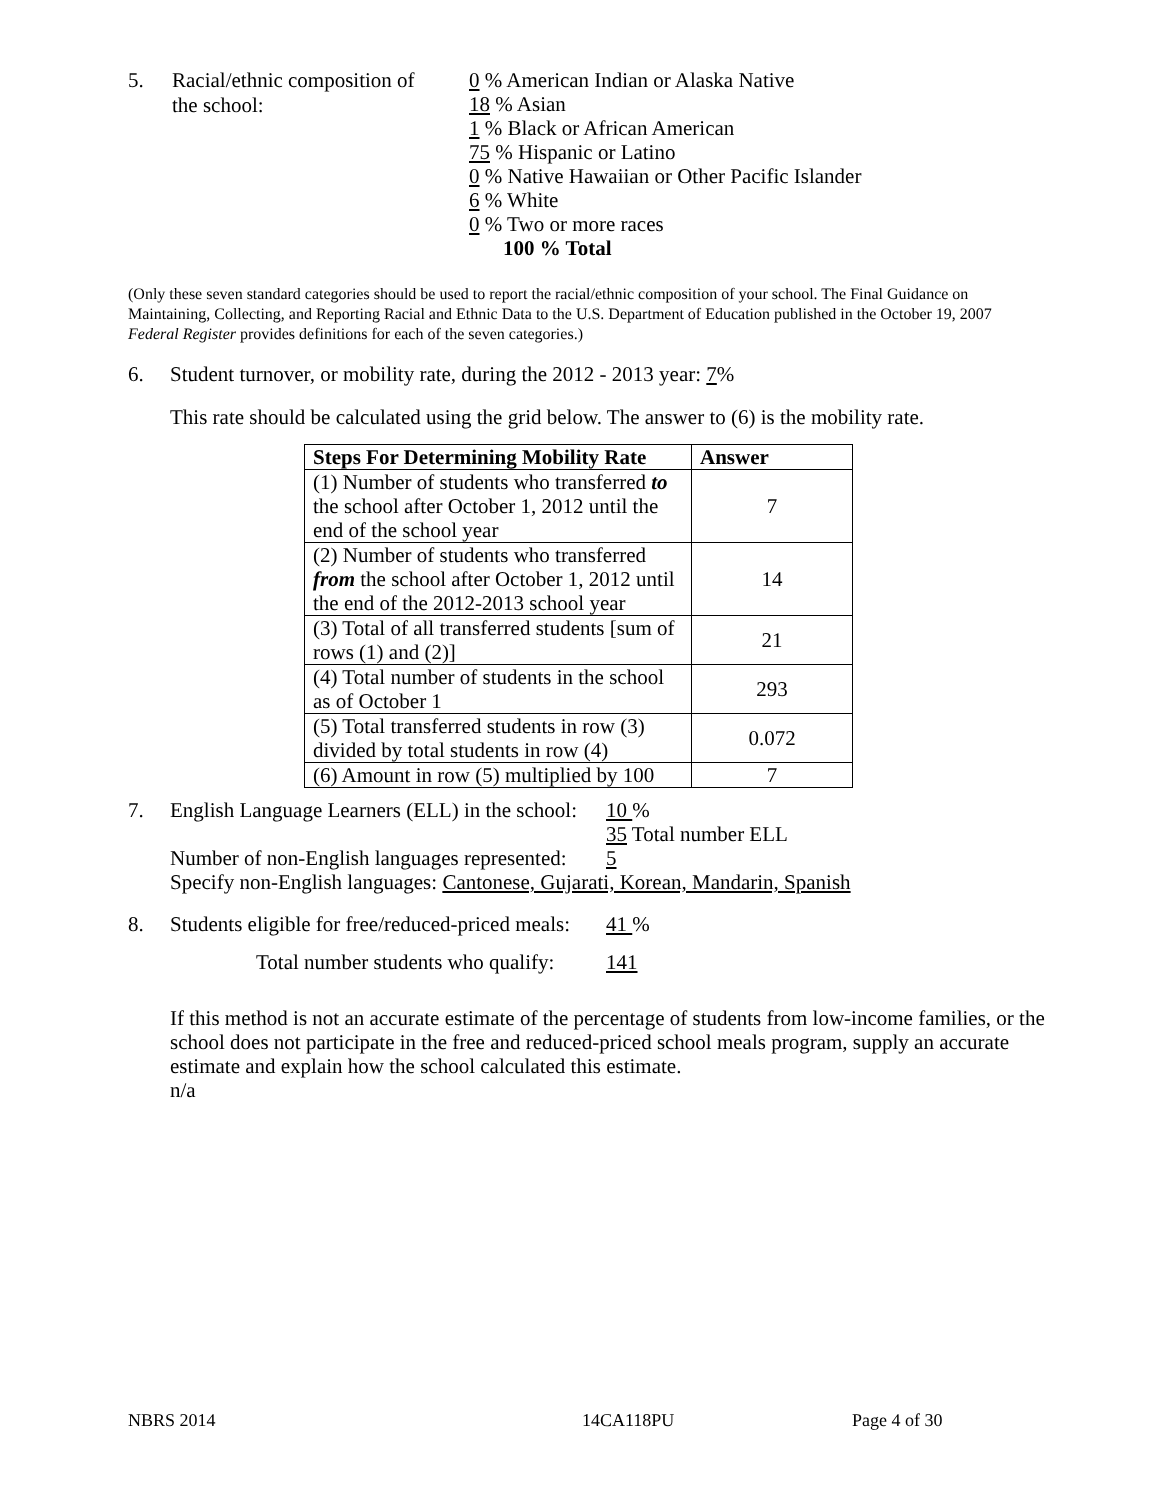5. Racial/ethnic composition of
the school:
0 % American Indian or Alaska Native
18 % Asian
1 % Black or African American
75 % Hispanic or Latino
0 % Native Hawaiian or Other Pacific Islander
6 % White
0 % Two or more races
100 % Total
(Only these seven standard categories should be used to report the racial/ethnic composition of your school. The Final Guidance on Maintaining, Collecting, and Reporting Racial and Ethnic Data to the U.S. Department of Education published in the October 19, 2007 Federal Register provides definitions for each of the seven categories.)
6. Student turnover, or mobility rate, during the 2012 - 2013 year: 7%
This rate should be calculated using the grid below. The answer to (6) is the mobility rate.
| Steps For Determining Mobility Rate | Answer |
| --- | --- |
| (1) Number of students who transferred to the school after October 1, 2012 until the end of the school year | 7 |
| (2) Number of students who transferred from the school after October 1, 2012 until the end of the 2012-2013 school year | 14 |
| (3) Total of all transferred students [sum of rows (1) and (2)] | 21 |
| (4) Total number of students in the school as of October 1 | 293 |
| (5) Total transferred students in row (3) divided by total students in row (4) | 0.072 |
| (6) Amount in row (5) multiplied by 100 | 7 |
7. English Language Learners (ELL) in the school:
10 %
35 Total number ELL
Number of non-English languages represented:
5
Specify non-English languages: Cantonese, Gujarati, Korean, Mandarin, Spanish
8. Students eligible for free/reduced-priced meals:
41 %
Total number students who qualify:
141
If this method is not an accurate estimate of the percentage of students from low-income families, or the school does not participate in the free and reduced-priced school meals program, supply an accurate estimate and explain how the school calculated this estimate.
n/a
NBRS 2014 14CA118PU Page 4 of 30